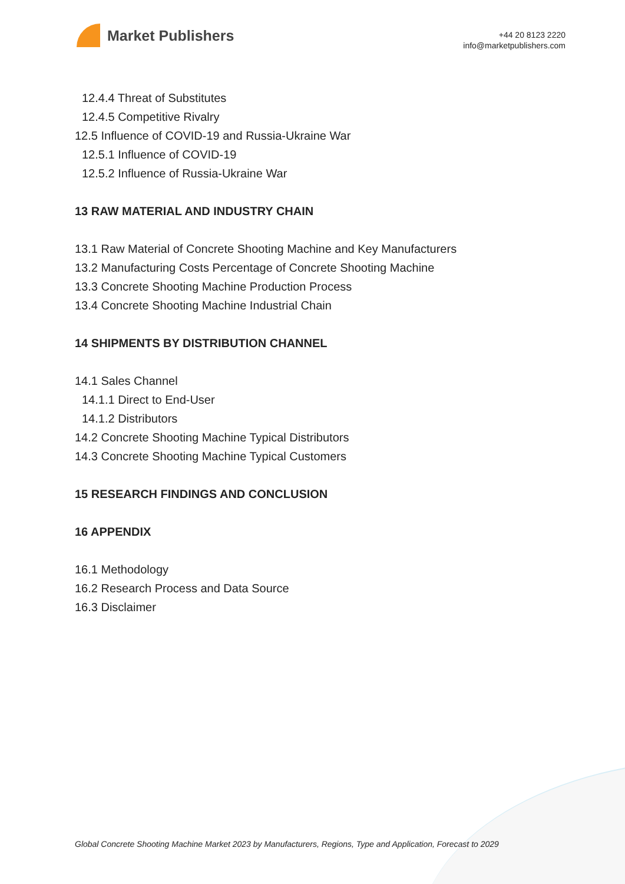Market Publishers
+44 20 8123 2220
info@marketpublishers.com
12.4.4 Threat of Substitutes
12.4.5 Competitive Rivalry
12.5 Influence of COVID-19 and Russia-Ukraine War
12.5.1 Influence of COVID-19
12.5.2 Influence of Russia-Ukraine War
13 RAW MATERIAL AND INDUSTRY CHAIN
13.1 Raw Material of Concrete Shooting Machine and Key Manufacturers
13.2 Manufacturing Costs Percentage of Concrete Shooting Machine
13.3 Concrete Shooting Machine Production Process
13.4 Concrete Shooting Machine Industrial Chain
14 SHIPMENTS BY DISTRIBUTION CHANNEL
14.1 Sales Channel
14.1.1 Direct to End-User
14.1.2 Distributors
14.2 Concrete Shooting Machine Typical Distributors
14.3 Concrete Shooting Machine Typical Customers
15 RESEARCH FINDINGS AND CONCLUSION
16 APPENDIX
16.1 Methodology
16.2 Research Process and Data Source
16.3 Disclaimer
Global Concrete Shooting Machine Market 2023 by Manufacturers, Regions, Type and Application, Forecast to 2029